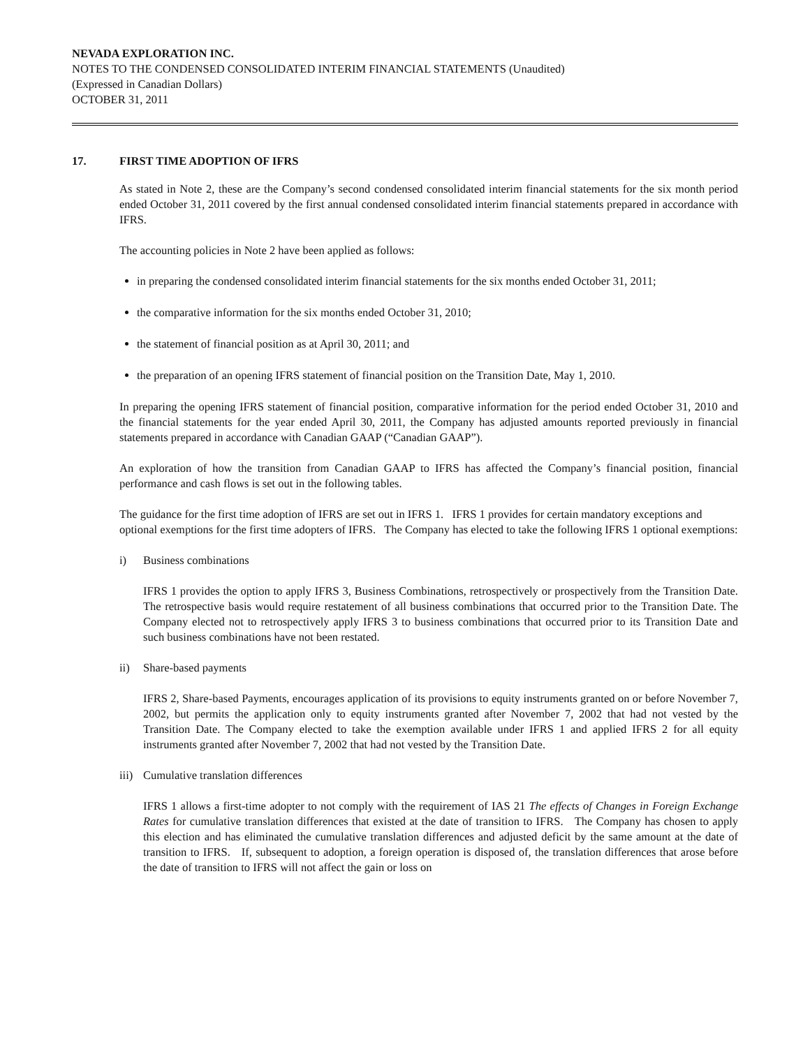NEVADA EXPLORATION INC.
NOTES TO THE CONDENSED CONSOLIDATED INTERIM FINANCIAL STATEMENTS (Unaudited)
(Expressed in Canadian Dollars)
OCTOBER 31, 2011
17. FIRST TIME ADOPTION OF IFRS
As stated in Note 2, these are the Company’s second condensed consolidated interim financial statements for the six month period ended October 31, 2011 covered by the first annual condensed consolidated interim financial statements prepared in accordance with IFRS.
The accounting policies in Note 2 have been applied as follows:
in preparing the condensed consolidated interim financial statements for the six months ended October 31, 2011;
the comparative information for the six months ended October 31, 2010;
the statement of financial position as at April 30, 2011; and
the preparation of an opening IFRS statement of financial position on the Transition Date, May 1, 2010.
In preparing the opening IFRS statement of financial position, comparative information for the period ended October 31, 2010 and the financial statements for the year ended April 30, 2011, the Company has adjusted amounts reported previously in financial statements prepared in accordance with Canadian GAAP (“Canadian GAAP”).
An exploration of how the transition from Canadian GAAP to IFRS has affected the Company’s financial position, financial performance and cash flows is set out in the following tables.
The guidance for the first time adoption of IFRS are set out in IFRS 1. IFRS 1 provides for certain mandatory exceptions and optional exemptions for the first time adopters of IFRS. The Company has elected to take the following IFRS 1 optional exemptions:
i) Business combinations
IFRS 1 provides the option to apply IFRS 3, Business Combinations, retrospectively or prospectively from the Transition Date. The retrospective basis would require restatement of all business combinations that occurred prior to the Transition Date. The Company elected not to retrospectively apply IFRS 3 to business combinations that occurred prior to its Transition Date and such business combinations have not been restated.
ii) Share-based payments
IFRS 2, Share-based Payments, encourages application of its provisions to equity instruments granted on or before November 7, 2002, but permits the application only to equity instruments granted after November 7, 2002 that had not vested by the Transition Date. The Company elected to take the exemption available under IFRS 1 and applied IFRS 2 for all equity instruments granted after November 7, 2002 that had not vested by the Transition Date.
iii) Cumulative translation differences
IFRS 1 allows a first-time adopter to not comply with the requirement of IAS 21 The effects of Changes in Foreign Exchange Rates for cumulative translation differences that existed at the date of transition to IFRS. The Company has chosen to apply this election and has eliminated the cumulative translation differences and adjusted deficit by the same amount at the date of transition to IFRS. If, subsequent to adoption, a foreign operation is disposed of, the translation differences that arose before the date of transition to IFRS will not affect the gain or loss on